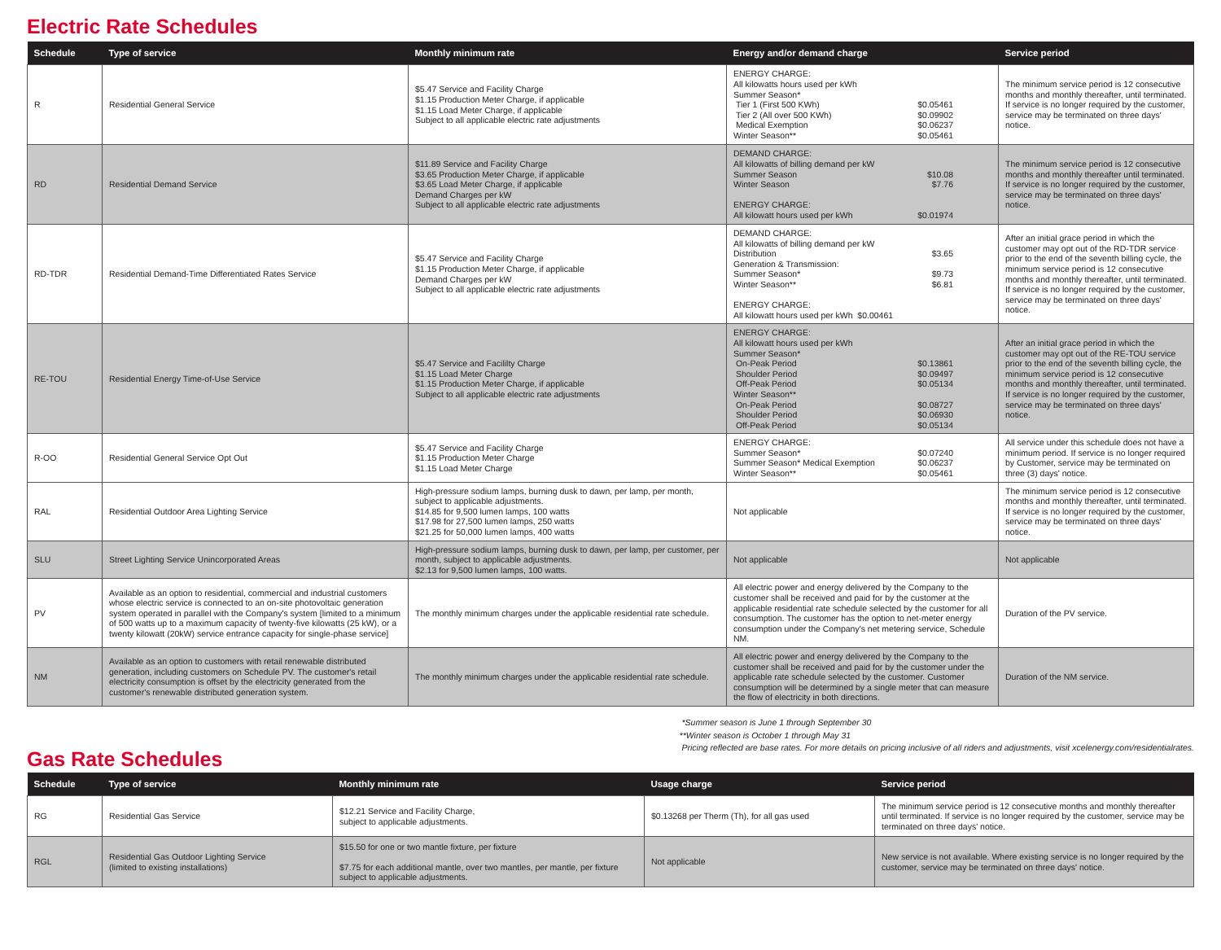Electric Rate Schedules
| Schedule | Type of service | Monthly minimum rate | Energy and/or demand charge | Service period |
| --- | --- | --- | --- | --- |
| R | Residential General Service | $5.47 Service and Facility Charge $1.15 Production Meter Charge, if applicable $1.15 Load Meter Charge, if applicable Subject to all applicable electric rate adjustments | ENERGY CHARGE: All kilowatts hours used per kWh Summer Season* Tier 1 (First 500 KWh) $0.05461 Tier 2 (All over 500 KWh) $0.09902 Medical Exemption $0.06237 Winter Season** $0.05461 | The minimum service period is 12 consecutive months and monthly thereafter, until terminated. If service is no longer required by the customer, service may be terminated on three days' notice. |
| RD | Residential Demand Service | $11.89 Service and Facility Charge $3.65 Production Meter Charge, if applicable $3.65 Load Meter Charge, if applicable Demand Charges per kW Subject to all applicable electric rate adjustments | DEMAND CHARGE: All kilowatts of billing demand per kW Summer Season $10.08 Winter Season $7.76 ENERGY CHARGE: All kilowatt hours used per kWh $0.01974 | The minimum service period is 12 consecutive months and monthly thereafter until terminated. If service is no longer required by the customer, service may be terminated on three days' notice. |
| RD-TDR | Residential Demand-Time Differentiated Rates Service | $5.47 Service and Facility Charge $1.15 Production Meter Charge, if applicable Demand Charges per kW Subject to all applicable electric rate adjustments | DEMAND CHARGE: All kilowatts of billing demand per kW Distribution $3.65 Generation & Transmission: Summer Season* $9.73 Winter Season** $6.81 ENERGY CHARGE: All kilowatt hours used per kWh $0.00461 | After an initial grace period in which the customer may opt out of the RD-TDR service prior to the end of the seventh billing cycle, the minimum service period is 12 consecutive months and monthly thereafter, until terminated. If service is no longer required by the customer, service may be terminated on three days' notice. |
| RE-TOU | Residential Energy Time-of-Use Service | $5.47 Service and Facililty Charge $1.15 Load Meter Charge $1.15 Production Meter Charge, if applicable Subject to all applicable electric rate adjustments | ENERGY CHARGE: All kilowatt hours used per kWh Summer Season* On-Peak Period $0.13861 Shoulder Period $0.09497 Off-Peak Period $0.05134 Winter Season** On-Peak Period $0.08727 Shoulder Period $0.06930 Off-Peak Period $0.05134 | After an initial grace period in which the customer may opt out of the RE-TOU service prior to the end of the seventh billing cycle, the minimum service period is 12 consecutive months and monthly thereafter, until terminated. If service is no longer required by the customer, service may be terminated on three days' notice. |
| R-OO | Residential General Service Opt Out | $5.47 Service and Facility Charge $1.15 Production Meter Charge $1.15 Load Meter Charge | ENERGY CHARGE: Summer Season* $0.07240 Summer Season* Medical Exemption $0.06237 Winter Season** $0.05461 | All service under this schedule does not have a minimum period. If service is no longer required by Customer, service may be terminated on three (3) days' notice. |
| RAL | Residential Outdoor Area Lighting Service | High-pressure sodium lamps, burning dusk to dawn, per lamp, per month, subject to applicable adjustments. $14.85 for 9,500 lumen lamps, 100 watts $17.98 for 27,500 lumen lamps, 250 watts $21.25 for 50,000 lumen lamps, 400 watts | Not applicable | The minimum service period is 12 consecutive months and monthly thereafter, until terminated. If service is no longer required by the customer, service may be terminated on three days' notice. |
| SLU | Street Lighting Service Unincorporated Areas | High-pressure sodium lamps, burning dusk to dawn, per lamp, per customer, per month, subject to applicable adjustments. $2.13 for 9,500 lumen lamps, 100 watts. | Not applicable | Not applicable |
| PV | Available as an option to residential, commercial and industrial customers whose electric service is connected to an on-site photovoltaic generation system operated in parallel with the Company's system [limited to a minimum of 500 watts up to a maximum capacity of twenty-five kilowatts (25 kW), or a twenty kilowatt (20kW) service entrance capacity for single-phase service] | The monthly minimum charges under the applicable residential rate schedule. | All electric power and energy delivered by the Company to the customer shall be received and paid for by the customer at the applicable residential rate schedule selected by the customer for all consumption. The customer has the option to net-meter energy consumption under the Company's net metering service, Schedule NM. | Duration of the PV service. |
| NM | Available as an option to customers with retail renewable distributed generation, including customers on Schedule PV. The customer's retail electricity consumption is offset by the electricity generated from the customer's renewable distributed generation system. | The monthly minimum charges under the applicable residential rate schedule. | All electric power and energy delivered by the Company to the customer shall be received and paid for by the customer under the applicable rate schedule selected by the customer. Customer consumption will be determined by a single meter that can measure the flow of electricity in both directions. | Duration of the NM service. |
Gas Rate Schedules
*Summer season is June 1 through September 30
**Winter season is October 1 through May 31
Pricing reflected are base rates. For more details on pricing inclusive of all riders and adjustments, visit xcelenergy.com/residentialrates.
| Schedule | Type of service | Monthly minimum rate | Usage charge | Service period |
| --- | --- | --- | --- | --- |
| RG | Residential Gas Service | $12.21 Service and Facility Charge, subject to applicable adjustments. | $0.13268 per Therm (Th), for all gas used | The minimum service period is 12 consecutive months and monthly thereafter until terminated. If service is no longer required by the customer, service may be terminated on three days' notice. |
| RGL | Residential Gas Outdoor Lighting Service (limited to existing installations) | $15.50 for one or two mantle fixture, per fixture $7.75 for each additional mantle, over two mantles, per mantle, per fixture subject to applicable adjustments. | Not applicable | New service is not available. Where existing service is no longer required by the customer, service may be terminated on three days' notice. |